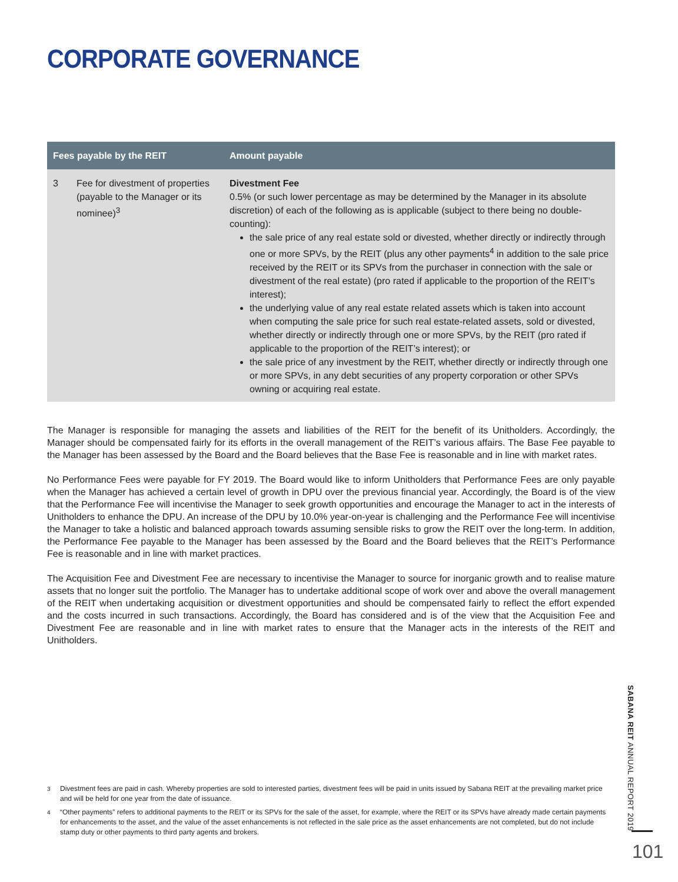CORPORATE GOVERNANCE
| Fees payable by the REIT | | Amount payable |
| --- | --- | --- |
| 3 | Fee for divestment of properties (payable to the Manager or its nominee)<sup>3</sup> | Divestment Fee 0.5% (or such lower percentage as may be determined by the Manager in its absolute discretion) of each of the following as is applicable (subject to there being no double-counting): the sale price of any real estate sold or divested, whether directly or indirectly through one or more SPVs, by the REIT (plus any other payments<sup>4</sup> in addition to the sale price received by the REIT or its SPVs from the purchaser in connection with the sale or divestment of the real estate) (pro rated if applicable to the proportion of the REIT’s interest); the underlying value of any real estate related assets which is taken into account when computing the sale price for such real estate-related assets, sold or divested, whether directly or indirectly through one or more SPVs, by the REIT (pro rated if applicable to the proportion of the REIT’s interest); or the sale price of any investment by the REIT, whether directly or indirectly through one or more SPVs, in any debt securities of any property corporation or other SPVs owning or acquiring real estate. |
The Manager is responsible for managing the assets and liabilities of the REIT for the benefit of its Unitholders. Accordingly, the Manager should be compensated fairly for its efforts in the overall management of the REIT’s various affairs. The Base Fee payable to the Manager has been assessed by the Board and the Board believes that the Base Fee is reasonable and in line with market rates.
No Performance Fees were payable for FY 2019. The Board would like to inform Unitholders that Performance Fees are only payable when the Manager has achieved a certain level of growth in DPU over the previous financial year. Accordingly, the Board is of the view that the Performance Fee will incentivise the Manager to seek growth opportunities and encourage the Manager to act in the interests of Unitholders to enhance the DPU. An increase of the DPU by 10.0% year-on-year is challenging and the Performance Fee will incentivise the Manager to take a holistic and balanced approach towards assuming sensible risks to grow the REIT over the long-term. In addition, the Performance Fee payable to the Manager has been assessed by the Board and the Board believes that the REIT’s Performance Fee is reasonable and in line with market practices.
The Acquisition Fee and Divestment Fee are necessary to incentivise the Manager to source for inorganic growth and to realise mature assets that no longer suit the portfolio. The Manager has to undertake additional scope of work over and above the overall management of the REIT when undertaking acquisition or divestment opportunities and should be compensated fairly to reflect the effort expended and the costs incurred in such transactions. Accordingly, the Board has considered and is of the view that the Acquisition Fee and Divestment Fee are reasonable and in line with market rates to ensure that the Manager acts in the interests of the REIT and Unitholders.
<sup>3</sup> Divestment fees are paid in cash. Whereby properties are sold to interested parties, divestment fees will be paid in units issued by Sabana REIT at the prevailing market price and will be held for one year from the date of issuance.
<sup>4</sup> “Other payments” refers to additional payments to the REIT or its SPVs for the sale of the asset, for example, where the REIT or its SPVs have already made certain payments for enhancements to the asset, and the value of the asset enhancements is not reflected in the sale price as the asset enhancements are not completed, but do not include stamp duty or other payments to third party agents and brokers.
SABANA REIT ANNUAL REPORT 2019
101